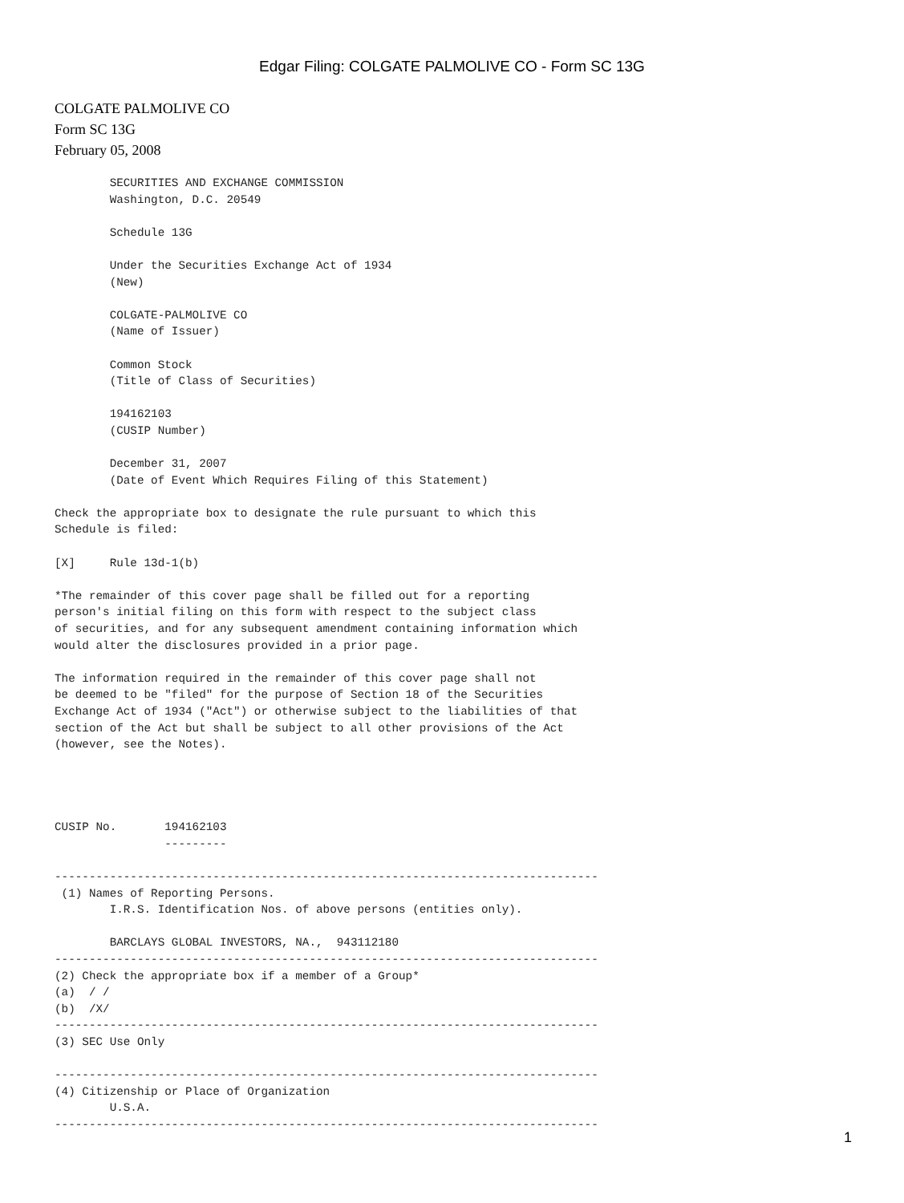Edgar Filing: COLGATE PALMOLIVE CO - Form SC 13G
COLGATE PALMOLIVE CO
Form SC 13G
February 05, 2008
        SECURITIES AND EXCHANGE COMMISSION
        Washington, D.C. 20549

        Schedule 13G

        Under the Securities Exchange Act of 1934
        (New)

        COLGATE-PALMOLIVE CO
        (Name of Issuer)

        Common Stock
        (Title of Class of Securities)

        194162103
        (CUSIP Number)

        December 31, 2007
        (Date of Event Which Requires Filing of this Statement)

Check the appropriate box to designate the rule pursuant to which this
Schedule is filed:

[X]     Rule 13d-1(b)

*The remainder of this cover page shall be filled out for a reporting
person's initial filing on this form with respect to the subject class
of securities, and for any subsequent amendment containing information which
would alter the disclosures provided in a prior page.

The information required in the remainder of this cover page shall not
be deemed to be "filed" for the purpose of Section 18 of the Securities
Exchange Act of 1934 ("Act") or otherwise subject to the liabilities of that
section of the Act but shall be subject to all other provisions of the Act
(however, see the Notes).




CUSIP No.       194162103
                ---------

-------------------------------------------------------------------------------
 (1) Names of Reporting Persons.
        I.R.S. Identification Nos. of above persons (entities only).

        BARCLAYS GLOBAL INVESTORS, NA.,  943112180
-------------------------------------------------------------------------------
(2) Check the appropriate box if a member of a Group*
(a)  / /
(b)  /X/
-------------------------------------------------------------------------------
(3) SEC Use Only

-------------------------------------------------------------------------------
(4) Citizenship or Place of Organization
        U.S.A.
-------------------------------------------------------------------------------
1